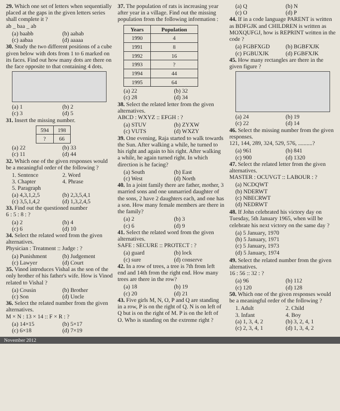29. Which one set of letters when sequentially placed at the gaps in the given letters series shall complete it ?
ab _ baa _ ab
(a) baabb (b) aabab (c) aabaa (d) aaaaa
30. Study the two different positions of a cube given below with dots from 1 to 6 marked on its faces. Find out how many dots are there on the face opposite to that containing 4 dots.
(a) 1 (b) 2 (c) 3 (d) 5
31. Insert the missing number.
| 594 | 198 |
| ? | 66 |
(a) 22 (b) 33 (c) 11 (d) 44
32. Which one of the given responses would be a meaningful order of the following ?
1. Sentence 2. Word 3. Chapter 4. Phrase 5. Paragraph (a) 4,3,1,2,5 (b) 2,3,5,4,1 (c) 3,5,1,4,2 (d) 1,3,2,4,5
33. Find out the questioned number
6 : 5 : 8 : ?
(a) 2 (b) 4 (c) 6 (d) 10
34. Select the related word from the given alternatives.
Physician : Treatment :: Judge : ?
(a) Punishment (b) Judgement (c) Lawyer (d) Court
35. Vinod introduces Vishal as the son of the only brother of his father's wife. How is Vinod related to Vishal ?
(a) Cousin (b) Brother (c) Son (d) Uncle
36. Select the related number from the given alternatives.
M × N : 13 × 14 :: F × R : ?
(a) 14×15 (b) 5×17 (c) 6×18 (d) 7×19
37. The population of rats is increasing year after year in a village. Find out the missing population from the following information :
| Years | Population |
| --- | --- |
| 1990 | 4 |
| 1991 | 8 |
| 1992 | 16 |
| 1993 | ? |
| 1994 | 44 |
| 1995 | 64 |
(a) 22 (b) 32 (c) 28 (d) 34
38. Select the related letter from the given alternatives.
ABCD : WXYZ :: EFGH : ?
(a) STUV (b) ZYXW (c) VUTS (d) WXZY
39. One evening, Raja started to walk towards the Sun. After walking a while, he turned to his right and again to his right. After walking a while, he again turned right. In which direction is he facing?
(a) South (b) East (c) West (d) North
40. In a joint family there are father, mother, 3 married sons and one unmarried daughter of the sons, 2 have 2 daughters each, and one has a son. How many female members are there in the family?
(a) 2 (b) 3 (c) 6 (d) 9
41. Select the related word from the given alternatives.
SAFE : SECURE :: PROTECT : ?
(a) guard (b) lock (c) sure (d) conserve
42. In a row of trees, a tree is 7th from left end and 14th from the right end. How many trees are there in the row?
(a) 18 (b) 19 (c) 20 (d) 21
43. Five girls M, N, O, P and Q are standing in a row, P is on the right of Q. N is on left of Q but is on the right of M. P is on the left of O. Who is standing on the extreme right ?
(a) Q (b) N (c) O (d) P
44. If in a code language PARENT is written as BDFGJK and CHILDREN is written as MOXQUFGJ, how is REPRINT written in the code ?
(a) FGBFXGD (b) BGBFXJK (c) FGBUXJK (d) FGBFXJK
45. How many rectangles are there in the given figure ?
(a) 24 (b) 19 (c) 22 (d) 14
46. Select the missing number from the given responses.
121, 144, 289, 324, 529, 576, ..........?
(a) 961 (b) 841 (c) 900 (d) 1320
47. Select the related letter from the given alternatives.
MASTER : OCUVGT :: LABOUR : ?
(a) NCDQWT
(b) NDERWT
(c) NBECRWT
(d) NEDRWT
48. If John celebrated his victory day on Tuesday, 5th January 1965, when will be celebrate his next victory on the same day ?
(a) 5 January, 1970
(b) 5 January, 1971
(c) 5 January, 1973
(d) 5 January, 1974
49. Select the related number from the given alternatives.
16 : 56 :: 32 : ?
(a) 96 (b) 112 (c) 120 (d) 128
50. Which one of the given responses would be a meaningful order of the following ?
1. Adult 2. Child 3. Infant 4. Boy (a) 1, 3, 4, 2 (b) 3, 2, 4, 1 (c) 2, 3, 4, 1 (d) 1, 3, 4, 2
November 2012